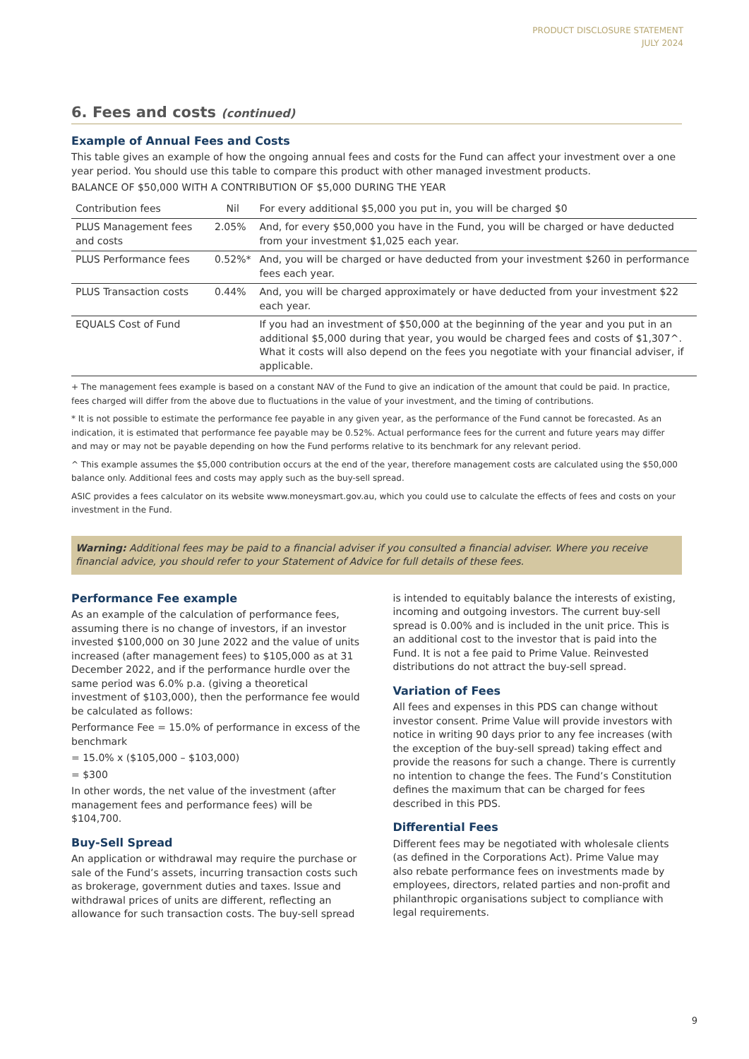PRODUCT DISCLOSURE STATEMENT
JULY 2024
6. Fees and costs (continued)
Example of Annual Fees and Costs
This table gives an example of how the ongoing annual fees and costs for the Fund can affect your investment over a one year period. You should use this table to compare this product with other managed investment products.
BALANCE OF $50,000 WITH A CONTRIBUTION OF $5,000 DURING THE YEAR
| Contribution fees | Nil | For every additional $5,000 you put in, you will be charged $0 |
| PLUS Management fees and costs | 2.05% | And, for every $50,000 you have in the Fund, you will be charged or have deducted from your investment $1,025 each year. |
| PLUS Performance fees | 0.52%* | And, you will be charged or have deducted from your investment $260 in performance fees each year. |
| PLUS Transaction costs | 0.44% | And, you will be charged approximately or have deducted from your investment $22 each year. |
| EQUALS Cost of Fund | | If you had an investment of $50,000 at the beginning of the year and you put in an additional $5,000 during that year, you would be charged fees and costs of $1,307^. What it costs will also depend on the fees you negotiate with your financial adviser, if applicable. |
+ The management fees example is based on a constant NAV of the Fund to give an indication of the amount that could be paid. In practice, fees charged will differ from the above due to fluctuations in the value of your investment, and the timing of contributions.
* It is not possible to estimate the performance fee payable in any given year, as the performance of the Fund cannot be forecasted. As an indication, it is estimated that performance fee payable may be 0.52%. Actual performance fees for the current and future years may differ and may or may not be payable depending on how the Fund performs relative to its benchmark for any relevant period.
^ This example assumes the $5,000 contribution occurs at the end of the year, therefore management costs are calculated using the $50,000 balance only. Additional fees and costs may apply such as the buy-sell spread.
ASIC provides a fees calculator on its website www.moneysmart.gov.au, which you could use to calculate the effects of fees and costs on your investment in the Fund.
Warning: Additional fees may be paid to a financial adviser if you consulted a financial adviser. Where you receive financial advice, you should refer to your Statement of Advice for full details of these fees.
Performance Fee example
As an example of the calculation of performance fees, assuming there is no change of investors, if an investor invested $100,000 on 30 June 2022 and the value of units increased (after management fees) to $105,000 as at 31 December 2022, and if the performance hurdle over the same period was 6.0% p.a. (giving a theoretical investment of $103,000), then the performance fee would be calculated as follows:
Performance Fee = 15.0% of performance in excess of the benchmark
= 15.0% x ($105,000 – $103,000)
= $300
In other words, the net value of the investment (after management fees and performance fees) will be $104,700.
Buy-Sell Spread
An application or withdrawal may require the purchase or sale of the Fund’s assets, incurring transaction costs such as brokerage, government duties and taxes. Issue and withdrawal prices of units are different, reflecting an allowance for such transaction costs. The buy-sell spread is intended to equitably balance the interests of existing, incoming and outgoing investors. The current buy-sell spread is 0.00% and is included in the unit price. This is an additional cost to the investor that is paid into the Fund. It is not a fee paid to Prime Value. Reinvested distributions do not attract the buy-sell spread.
Variation of Fees
All fees and expenses in this PDS can change without investor consent. Prime Value will provide investors with notice in writing 90 days prior to any fee increases (with the exception of the buy-sell spread) taking effect and provide the reasons for such a change. There is currently no intention to change the fees. The Fund’s Constitution defines the maximum that can be charged for fees described in this PDS.
Differential Fees
Different fees may be negotiated with wholesale clients (as defined in the Corporations Act). Prime Value may also rebate performance fees on investments made by employees, directors, related parties and non-profit and philanthropic organisations subject to compliance with legal requirements.
9